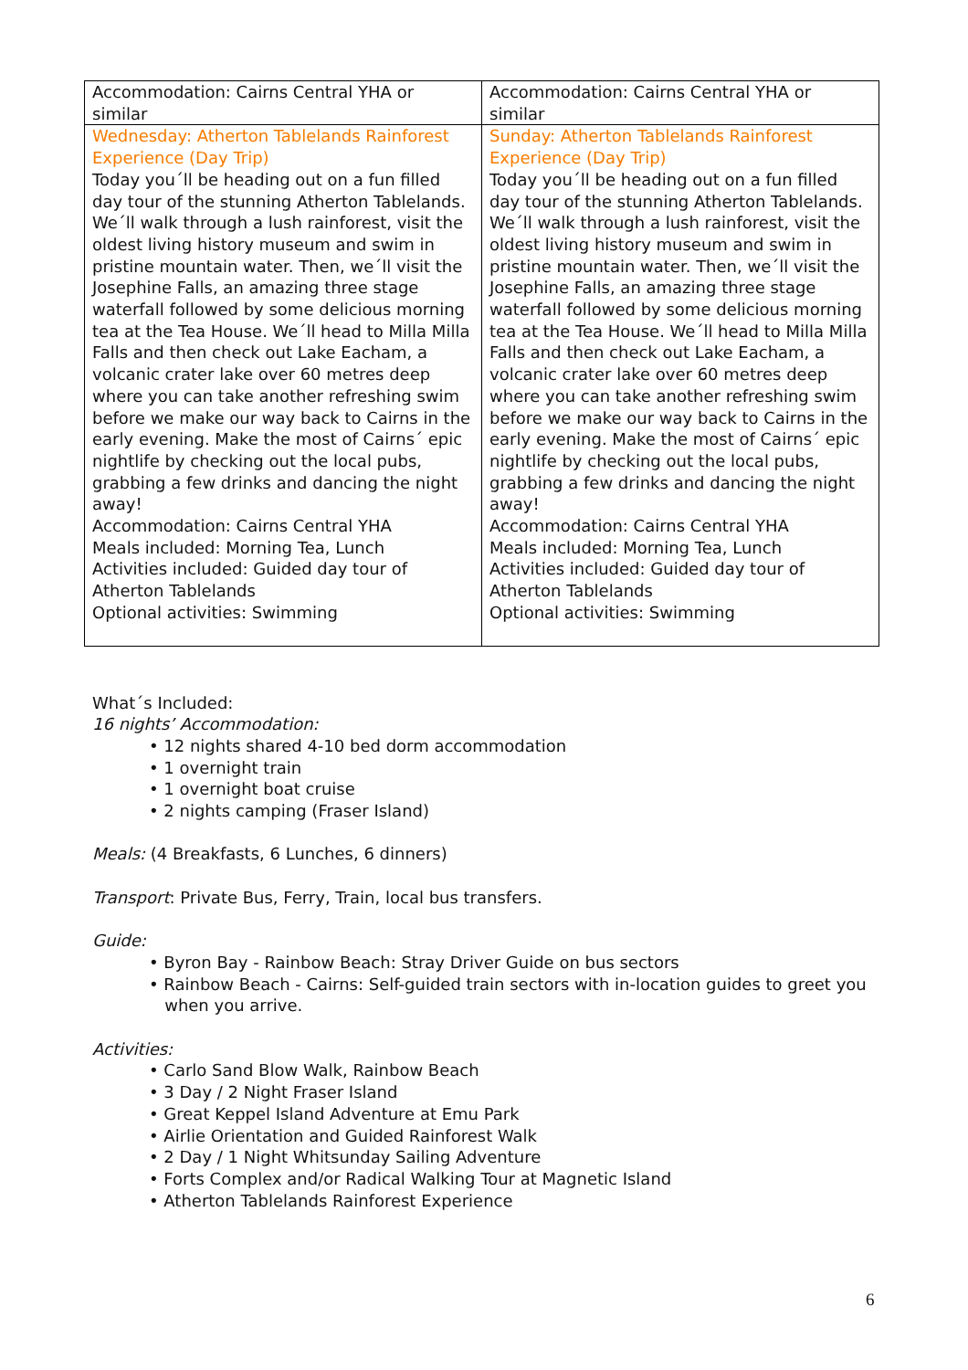| Accommodation: Cairns Central YHA or similar | Accommodation: Cairns Central YHA or similar |
| Wednesday: Atherton Tablelands Rainforest Experience (Day Trip) Today you´ll be heading out on a fun filled day tour of the stunning Atherton Tablelands. We´ll walk through a lush rainforest, visit the oldest living history museum and swim in pristine mountain water. Then, we´ll visit the Josephine Falls, an amazing three stage waterfall followed by some delicious morning tea at the Tea House. We´ll head to Milla Milla Falls and then check out Lake Eacham, a volcanic crater lake over 60 metres deep where you can take another refreshing swim before we make our way back to Cairns in the early evening. Make the most of Cairns´ epic nightlife by checking out the local pubs, grabbing a few drinks and dancing the night away! Accommodation: Cairns Central YHA Meals included: Morning Tea, Lunch Activities included: Guided day tour of Atherton Tablelands Optional activities: Swimming | Sunday: Atherton Tablelands Rainforest Experience (Day Trip) Today you´ll be heading out on a fun filled day tour of the stunning Atherton Tablelands. We´ll walk through a lush rainforest, visit the oldest living history museum and swim in pristine mountain water. Then, we´ll visit the Josephine Falls, an amazing three stage waterfall followed by some delicious morning tea at the Tea House. We´ll head to Milla Milla Falls and then check out Lake Eacham, a volcanic crater lake over 60 metres deep where you can take another refreshing swim before we make our way back to Cairns in the early evening. Make the most of Cairns´ epic nightlife by checking out the local pubs, grabbing a few drinks and dancing the night away! Accommodation: Cairns Central YHA Meals included: Morning Tea, Lunch Activities included: Guided day tour of Atherton Tablelands Optional activities: Swimming |
What´s Included:
16 nights’ Accommodation:
• 12 nights shared 4-10 bed dorm accommodation
• 1 overnight train
• 1 overnight boat cruise
• 2 nights camping (Fraser Island)
Meals: (4 Breakfasts, 6 Lunches, 6 dinners)
Transport: Private Bus, Ferry, Train, local bus transfers.
Guide:
• Byron Bay - Rainbow Beach: Stray Driver Guide on bus sectors
• Rainbow Beach - Cairns: Self-guided train sectors with in-location guides to greet you
when you arrive.
Activities:
• Carlo Sand Blow Walk, Rainbow Beach
• 3 Day / 2 Night Fraser Island
• Great Keppel Island Adventure at Emu Park
• Airlie Orientation and Guided Rainforest Walk
• 2 Day / 1 Night Whitsunday Sailing Adventure
• Forts Complex and/or Radical Walking Tour at Magnetic Island
• Atherton Tablelands Rainforest Experience
6